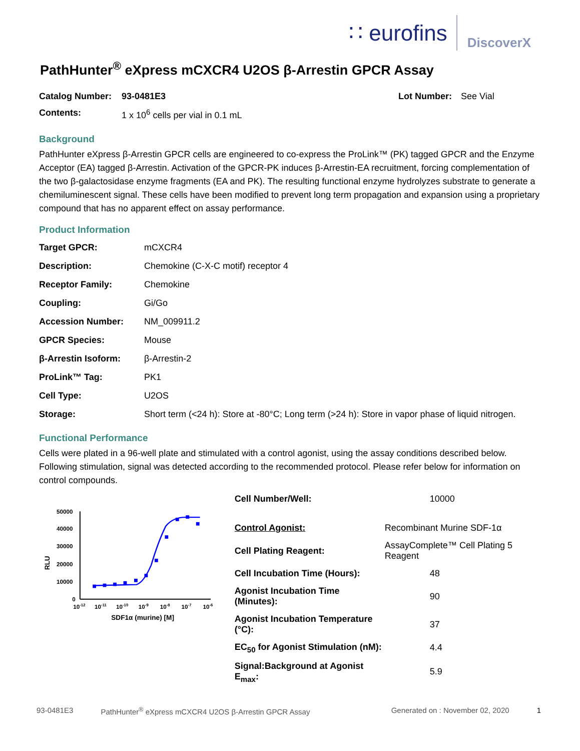∷ eurofins
DiscoverX
PathHunter<sup>®</sup> eXpress mCXCR4 U2OS β-Arrestin GPCR Assay
| Catalog Number: | 93-0481E3 | Lot Number: | See Vial |
| Contents: | 1 x 10<sup>6</sup> cells per vial in 0.1 mL | | |
Background
PathHunter eXpress β-Arrestin GPCR cells are engineered to co-express the ProLink™ (PK) tagged GPCR and the Enzyme Acceptor (EA) tagged β-Arrestin. Activation of the GPCR-PK induces β-Arrestin-EA recruitment, forcing complementation of the two β-galactosidase enzyme fragments (EA and PK). The resulting functional enzyme hydrolyzes substrate to generate a chemiluminescent signal. These cells have been modified to prevent long term propagation and expansion using a proprietary compound that has no apparent effect on assay performance.
Product Information
| Target GPCR: | mCXCR4 |
| Description: | Chemokine (C-X-C motif) receptor 4 |
| Receptor Family: | Chemokine |
| Coupling: | Gi/Go |
| Accession Number: | NM_009911.2 |
| GPCR Species: | Mouse |
| β-Arrestin Isoform: | β-Arrestin-2 |
| ProLink™ Tag: | PK1 |
| Cell Type: | U2OS |
| Storage: | Short term (<24 h): Store at -80°C; Long term (>24 h): Store in vapor phase of liquid nitrogen. |
Functional Performance
Cells were plated in a 96-well plate and stimulated with a control agonist, using the assay conditions described below. Following stimulation, signal was detected according to the recommended protocol. Please refer below for information on control compounds.
RLU
50000
40000
30000
20000
10000
0
10-12
10-11
10-10
10-9
10-8
10-7
10-6
SDF1α (murine) [M]
| Cell Number/Well: | 10000 |
| Control Agonist: | Recombinant Murine SDF-1α |
| Cell Plating Reagent: | AssayComplete™ Cell Plating 5 Reagent |
| Cell Incubation Time (Hours): | 48 |
| Agonist Incubation Time (Minutes): | 90 |
| Agonist Incubation Temperature (°C): | 37 |
| EC<sub>50</sub> for Agonist Stimulation (nM): | 4.4 |
| Signal:Background at Agonist E<sub>max</sub>: | 5.9 |
93-0481E3 PathHunter<sup>®</sup> eXpress mCXCR4 U2OS β-Arrestin GPCR Assay Generated on : November 02, 2020 1